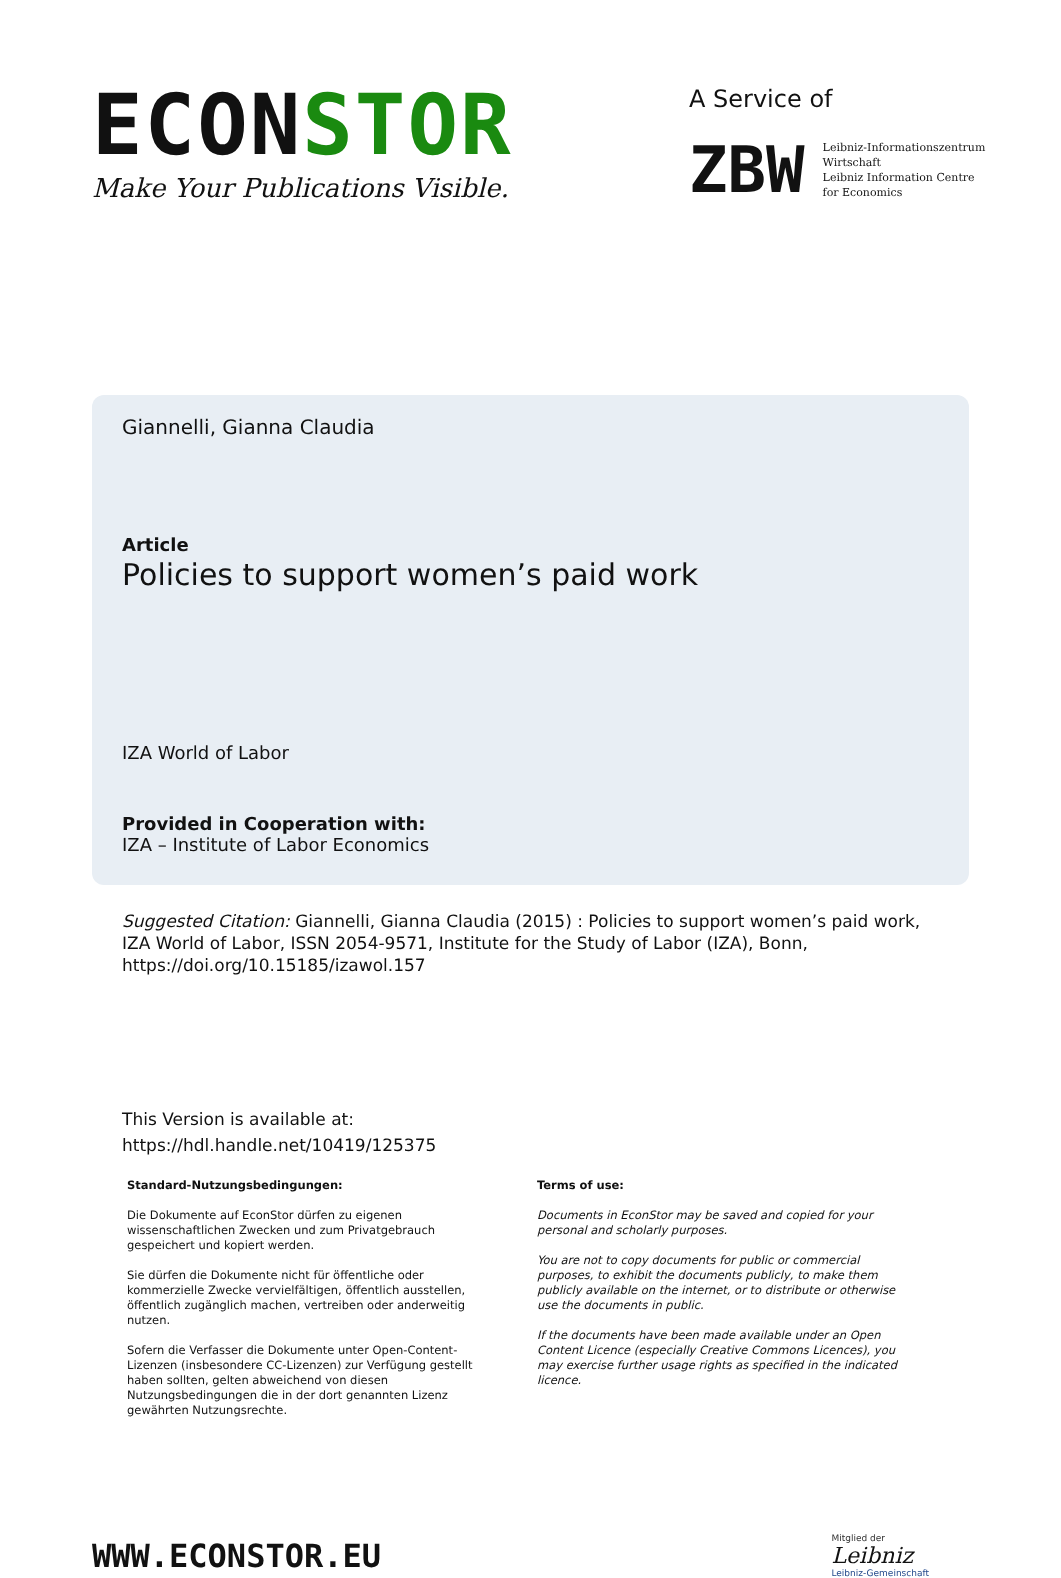ECONSTOR
Make Your Publications Visible.
A Service of
ZBW
Leibniz-Informationszentrum
Wirtschaft
Leibniz Information Centre
for Economics
Giannelli, Gianna Claudia
Article
Policies to support women’s paid work
IZA World of Labor
Provided in Cooperation with:
IZA – Institute of Labor Economics
Suggested Citation: Giannelli, Gianna Claudia (2015) : Policies to support women’s paid work, IZA World of Labor, ISSN 2054-9571, Institute for the Study of Labor (IZA), Bonn, https://doi.org/10.15185/izawol.157
This Version is available at:
https://hdl.handle.net/10419/125375
Standard-Nutzungsbedingungen:
Die Dokumente auf EconStor dürfen zu eigenen wissenschaftlichen Zwecken und zum Privatgebrauch gespeichert und kopiert werden.
Sie dürfen die Dokumente nicht für öffentliche oder kommerzielle Zwecke vervielfältigen, öffentlich ausstellen, öffentlich zugänglich machen, vertreiben oder anderweitig nutzen.
Sofern die Verfasser die Dokumente unter Open-Content-Lizenzen (insbesondere CC-Lizenzen) zur Verfügung gestellt haben sollten, gelten abweichend von diesen Nutzungsbedingungen die in der dort genannten Lizenz gewährten Nutzungsrechte.
Terms of use:
Documents in EconStor may be saved and copied for your personal and scholarly purposes.
You are not to copy documents for public or commercial purposes, to exhibit the documents publicly, to make them publicly available on the internet, or to distribute or otherwise use the documents in public.
If the documents have been made available under an Open Content Licence (especially Creative Commons Licences), you may exercise further usage rights as specified in the indicated licence.
WWW.ECONSTOR.EU
Mitglied der
Leibniz
Leibniz-Gemeinschaft